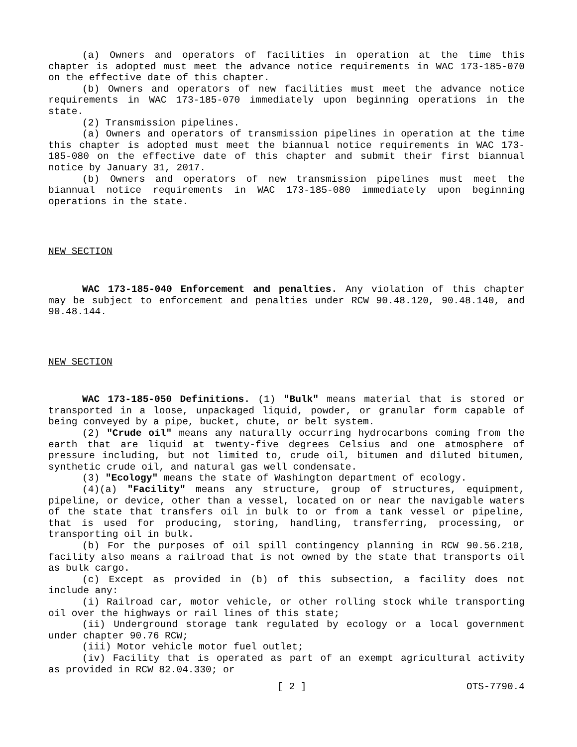(a) Owners and operators of facilities in operation at the time this chapter is adopted must meet the advance notice requirements in WAC 173-185-070 on the effective date of this chapter.
(b) Owners and operators of new facilities must meet the advance notice requirements in WAC 173-185-070 immediately upon beginning operations in the state.
(2) Transmission pipelines.
(a) Owners and operators of transmission pipelines in operation at the time this chapter is adopted must meet the biannual notice requirements in WAC 173-185-080 on the effective date of this chapter and submit their first biannual notice by January 31, 2017.
(b) Owners and operators of new transmission pipelines must meet the biannual notice requirements in WAC 173-185-080 immediately upon beginning operations in the state.
NEW SECTION
WAC 173-185-040 Enforcement and penalties. Any violation of this chapter may be subject to enforcement and penalties under RCW 90.48.120, 90.48.140, and 90.48.144.
NEW SECTION
WAC 173-185-050 Definitions. (1) "Bulk" means material that is stored or transported in a loose, unpackaged liquid, powder, or granular form capable of being conveyed by a pipe, bucket, chute, or belt system.
(2) "Crude oil" means any naturally occurring hydrocarbons coming from the earth that are liquid at twenty-five degrees Celsius and one atmosphere of pressure including, but not limited to, crude oil, bitumen and diluted bitumen, synthetic crude oil, and natural gas well condensate.
(3) "Ecology" means the state of Washington department of ecology.
(4)(a) "Facility" means any structure, group of structures, equipment, pipeline, or device, other than a vessel, located on or near the navigable waters of the state that transfers oil in bulk to or from a tank vessel or pipeline, that is used for producing, storing, handling, transferring, processing, or transporting oil in bulk.
(b) For the purposes of oil spill contingency planning in RCW 90.56.210, facility also means a railroad that is not owned by the state that transports oil as bulk cargo.
(c) Except as provided in (b) of this subsection, a facility does not include any:
(i) Railroad car, motor vehicle, or other rolling stock while transporting oil over the highways or rail lines of this state;
(ii) Underground storage tank regulated by ecology or a local government under chapter 90.76 RCW;
(iii) Motor vehicle motor fuel outlet;
(iv) Facility that is operated as part of an exempt agricultural activity as provided in RCW 82.04.330; or
[ 2 ] OTS-7790.4